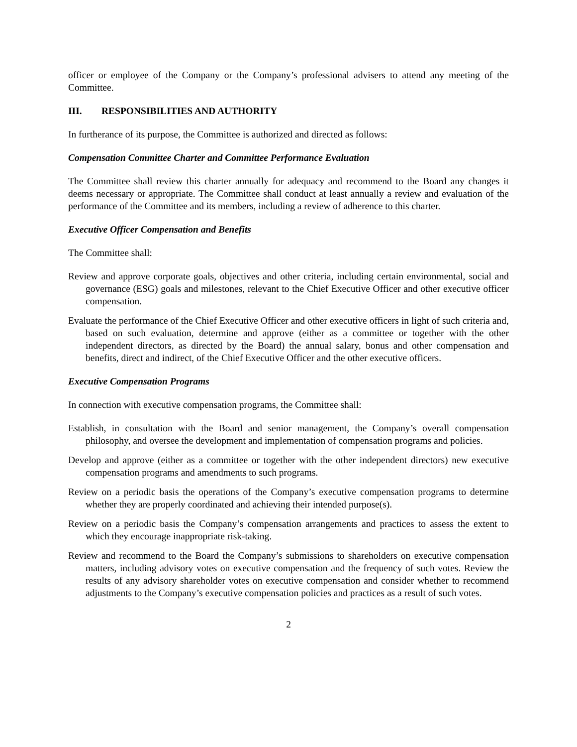officer or employee of the Company or the Company’s professional advisers to attend any meeting of the Committee.
III. RESPONSIBILITIES AND AUTHORITY
In furtherance of its purpose, the Committee is authorized and directed as follows:
Compensation Committee Charter and Committee Performance Evaluation
The Committee shall review this charter annually for adequacy and recommend to the Board any changes it deems necessary or appropriate. The Committee shall conduct at least annually a review and evaluation of the performance of the Committee and its members, including a review of adherence to this charter.
Executive Officer Compensation and Benefits
The Committee shall:
Review and approve corporate goals, objectives and other criteria, including certain environmental, social and governance (ESG) goals and milestones, relevant to the Chief Executive Officer and other executive officer compensation.
Evaluate the performance of the Chief Executive Officer and other executive officers in light of such criteria and, based on such evaluation, determine and approve (either as a committee or together with the other independent directors, as directed by the Board) the annual salary, bonus and other compensation and benefits, direct and indirect, of the Chief Executive Officer and the other executive officers.
Executive Compensation Programs
In connection with executive compensation programs, the Committee shall:
Establish, in consultation with the Board and senior management, the Company’s overall compensation philosophy, and oversee the development and implementation of compensation programs and policies.
Develop and approve (either as a committee or together with the other independent directors) new executive compensation programs and amendments to such programs.
Review on a periodic basis the operations of the Company’s executive compensation programs to determine whether they are properly coordinated and achieving their intended purpose(s).
Review on a periodic basis the Company’s compensation arrangements and practices to assess the extent to which they encourage inappropriate risk-taking.
Review and recommend to the Board the Company’s submissions to shareholders on executive compensation matters, including advisory votes on executive compensation and the frequency of such votes. Review the results of any advisory shareholder votes on executive compensation and consider whether to recommend adjustments to the Company’s executive compensation policies and practices as a result of such votes.
2